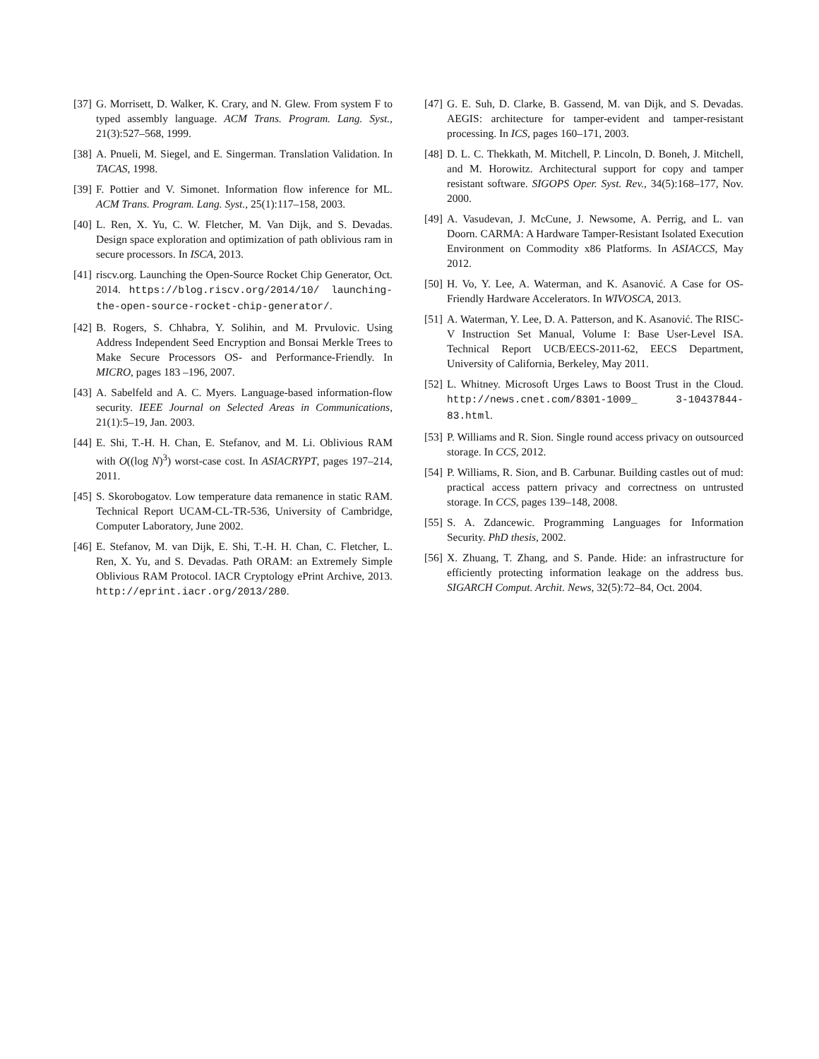[37] G. Morrisett, D. Walker, K. Crary, and N. Glew. From system F to typed assembly language. ACM Trans. Program. Lang. Syst., 21(3):527–568, 1999.
[38] A. Pnueli, M. Siegel, and E. Singerman. Translation Validation. In TACAS, 1998.
[39] F. Pottier and V. Simonet. Information flow inference for ML. ACM Trans. Program. Lang. Syst., 25(1):117–158, 2003.
[40] L. Ren, X. Yu, C. W. Fletcher, M. Van Dijk, and S. Devadas. Design space exploration and optimization of path oblivious ram in secure processors. In ISCA, 2013.
[41] riscv.org. Launching the Open-Source Rocket Chip Generator, Oct. 2014. https://blog.riscv.org/2014/10/ launching-the-open-source-rocket-chip-generator/.
[42] B. Rogers, S. Chhabra, Y. Solihin, and M. Prvulovic. Using Address Independent Seed Encryption and Bonsai Merkle Trees to Make Secure Processors OS- and Performance-Friendly. In MICRO, pages 183 –196, 2007.
[43] A. Sabelfeld and A. C. Myers. Language-based information-flow security. IEEE Journal on Selected Areas in Communications, 21(1):5–19, Jan. 2003.
[44] E. Shi, T.-H. H. Chan, E. Stefanov, and M. Li. Oblivious RAM with O((log N)<sup>3</sup>) worst-case cost. In ASIACRYPT, pages 197–214, 2011.
[45] S. Skorobogatov. Low temperature data remanence in static RAM. Technical Report UCAM-CL-TR-536, University of Cambridge, Computer Laboratory, June 2002.
[46] E. Stefanov, M. van Dijk, E. Shi, T.-H. H. Chan, C. Fletcher, L. Ren, X. Yu, and S. Devadas. Path ORAM: an Extremely Simple Oblivious RAM Protocol. IACR Cryptology ePrint Archive, 2013. http://eprint.iacr.org/2013/280.
[47] G. E. Suh, D. Clarke, B. Gassend, M. van Dijk, and S. Devadas. AEGIS: architecture for tamper-evident and tamper-resistant processing. In ICS, pages 160–171, 2003.
[48] D. L. C. Thekkath, M. Mitchell, P. Lincoln, D. Boneh, J. Mitchell, and M. Horowitz. Architectural support for copy and tamper resistant software. SIGOPS Oper. Syst. Rev., 34(5):168–177, Nov. 2000.
[49] A. Vasudevan, J. McCune, J. Newsome, A. Perrig, and L. van Doorn. CARMA: A Hardware Tamper-Resistant Isolated Execution Environment on Commodity x86 Platforms. In ASIACCS, May 2012.
[50] H. Vo, Y. Lee, A. Waterman, and K. Asanović. A Case for OS-Friendly Hardware Accelerators. In WIVOSCA, 2013.
[51] A. Waterman, Y. Lee, D. A. Patterson, and K. Asanović. The RISC-V Instruction Set Manual, Volume I: Base User-Level ISA. Technical Report UCB/EECS-2011-62, EECS Department, University of California, Berkeley, May 2011.
[52] L. Whitney. Microsoft Urges Laws to Boost Trust in the Cloud. http://news.cnet.com/8301-1009_ 3-10437844-83.html.
[53] P. Williams and R. Sion. Single round access privacy on outsourced storage. In CCS, 2012.
[54] P. Williams, R. Sion, and B. Carbunar. Building castles out of mud: practical access pattern privacy and correctness on untrusted storage. In CCS, pages 139–148, 2008.
[55] S. A. Zdancewic. Programming Languages for Information Security. PhD thesis, 2002.
[56] X. Zhuang, T. Zhang, and S. Pande. Hide: an infrastructure for efficiently protecting information leakage on the address bus. SIGARCH Comput. Archit. News, 32(5):72–84, Oct. 2004.